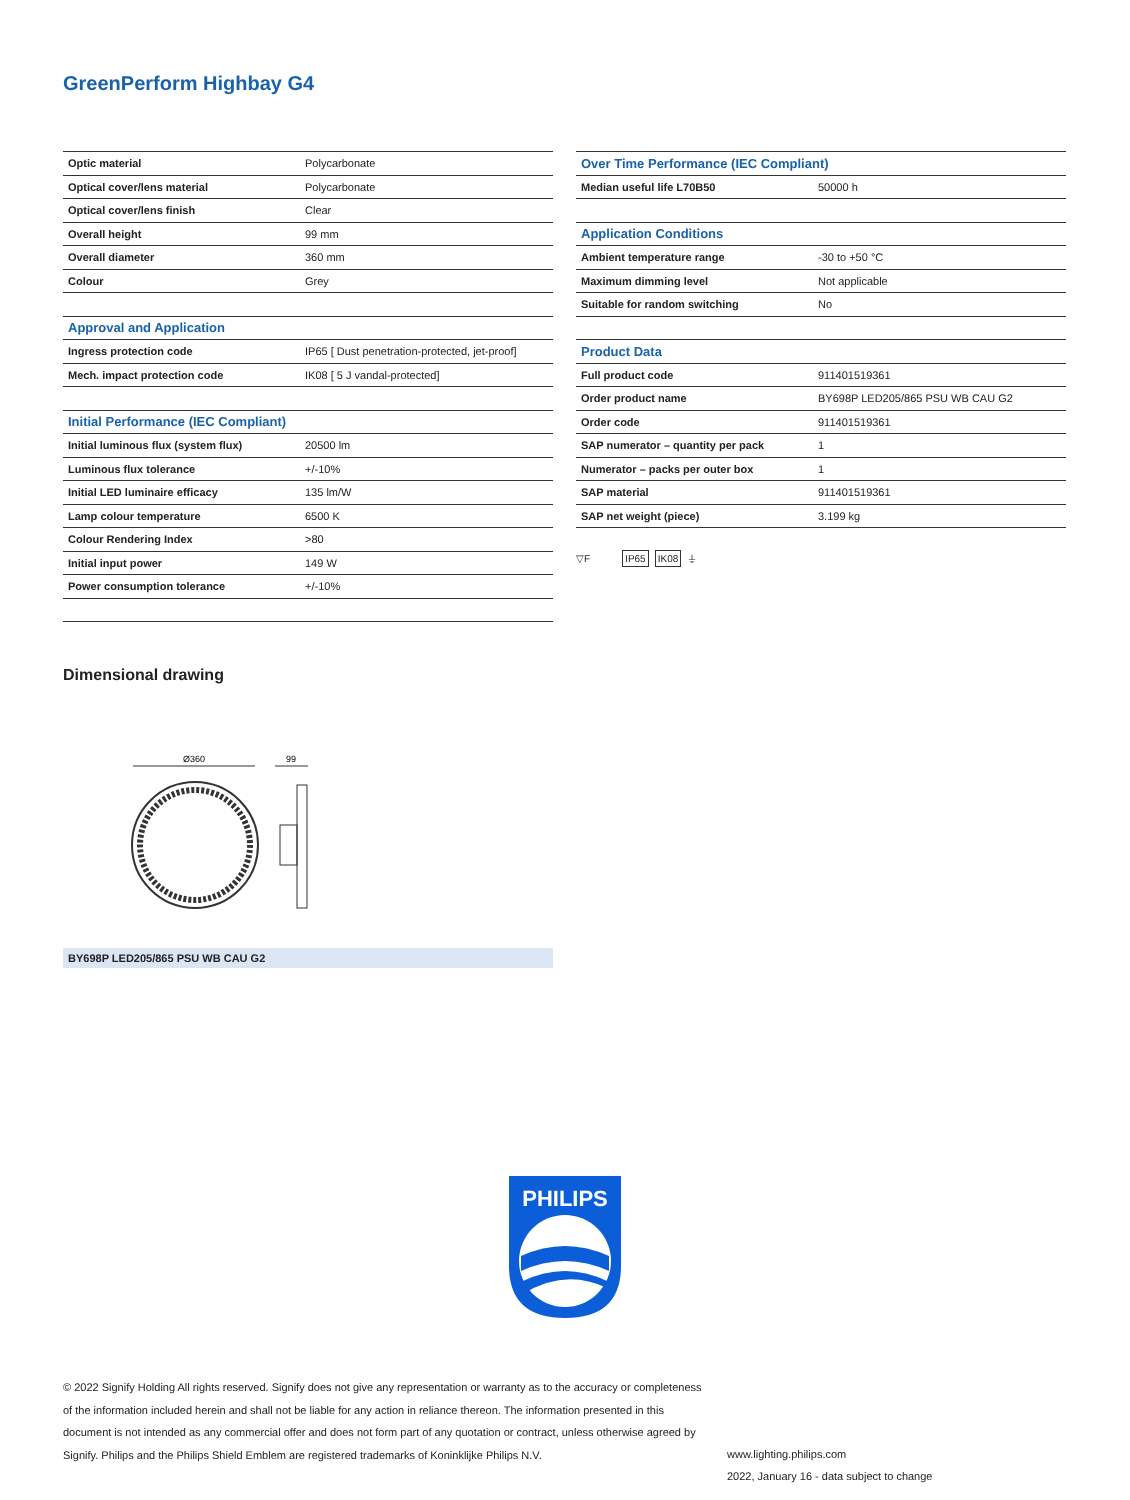GreenPerform Highbay G4
| Optic material | Polycarbonate |
| Optical cover/lens material | Polycarbonate |
| Optical cover/lens finish | Clear |
| Overall height | 99 mm |
| Overall diameter | 360 mm |
| Colour | Grey |
| Approval and Application | |
| Ingress protection code | IP65 [ Dust penetration-protected, jet-proof] |
| Mech. impact protection code | IK08 [ 5 J vandal-protected] |
| Initial Performance (IEC Compliant) | |
| Initial luminous flux (system flux) | 20500 lm |
| Luminous flux tolerance | +/-10% |
| Initial LED luminaire efficacy | 135 lm/W |
| Lamp colour temperature | 6500 K |
| Colour Rendering Index | >80 |
| Initial input power | 149 W |
| Power consumption tolerance | +/-10% |
| Over Time Performance (IEC Compliant) | |
| Median useful life L70B50 | 50000 h |
| Application Conditions | |
| Ambient temperature range | -30 to +50 °C |
| Maximum dimming level | Not applicable |
| Suitable for random switching | No |
| Product Data | |
| Full product code | 911401519361 |
| Order product name | BY698P LED205/865 PSU WB CAU G2 |
| Order code | 911401519361 |
| SAP numerator – quantity per pack | 1 |
| Numerator – packs per outer box | 1 |
| SAP material | 911401519361 |
| SAP net weight (piece) | 3.199 kg |
▽F IP65 IK08 ⏚
Dimensional drawing
Ø360
99
BY698P LED205/865 PSU WB CAU G2
PHILIPS
© 2022 Signify Holding All rights reserved. Signify does not give any representation or warranty as to the accuracy or completeness of the information included herein and shall not be liable for any action in reliance thereon. The information presented in this document is not intended as any commercial offer and does not form part of any quotation or contract, unless otherwise agreed by Signify. Philips and the Philips Shield Emblem are registered trademarks of Koninklijke Philips N.V.
www.lighting.philips.com
2022, January 16 - data subject to change